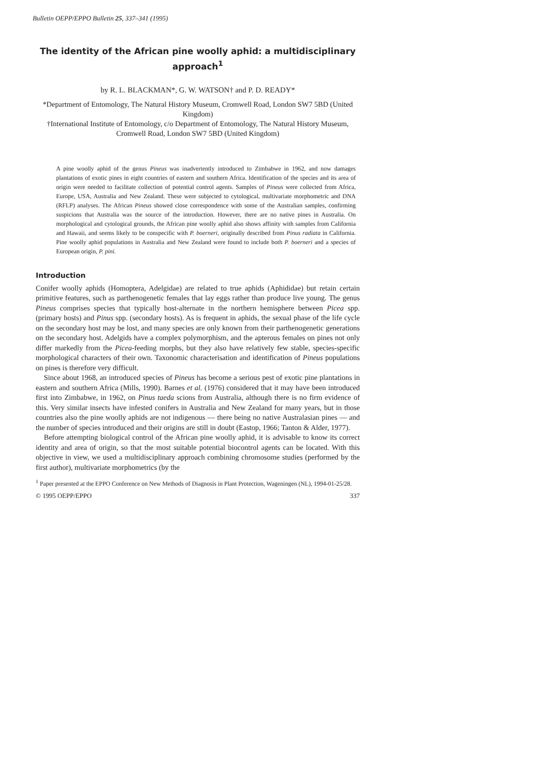Bulletin OEPP/EPPO Bulletin 25, 337–341 (1995)
The identity of the African pine woolly aphid: a multidisciplinary approach<sup>1</sup>
by R. L. BLACKMAN*, G. W. WATSON† and P. D. READY*
*Department of Entomology, The Natural History Museum, Cromwell Road, London SW7 5BD (United Kingdom)
†International Institute of Entomology, c/o Department of Entomology, The Natural History Museum, Cromwell Road, London SW7 5BD (United Kingdom)
A pine woolly aphid of the genus Pineus was inadvertently introduced to Zimbabwe in 1962, and now damages plantations of exotic pines in eight countries of eastern and southern Africa. Identification of the species and its area of origin were needed to facilitate collection of potential control agents. Samples of Pineus were collected from Africa, Europe, USA, Australia and New Zealand. These were subjected to cytological, multivariate morphometric and DNA (RFLP) analyses. The African Pineus showed close correspondence with some of the Australian samples, confirming suspicions that Australia was the source of the introduction. However, there are no native pines in Australia. On morphological and cytological grounds, the African pine woolly aphid also shows affinity with samples from California and Hawaii, and seems likely to be conspecific with P. boerneri, originally described from Pinus radiata in California. Pine woolly aphid populations in Australia and New Zealand were found to include both P. boerneri and a species of European origin, P. pini.
Introduction
Conifer woolly aphids (Homoptera, Adelgidae) are related to true aphids (Aphididae) but retain certain primitive features, such as parthenogenetic females that lay eggs rather than produce live young. The genus Pineus comprises species that typically host-alternate in the northern hemisphere between Picea spp. (primary hosts) and Pinus spp. (secondary hosts). As is frequent in aphids, the sexual phase of the life cycle on the secondary host may be lost, and many species are only known from their parthenogenetic generations on the secondary host. Adelgids have a complex polymorphism, and the apterous females on pines not only differ markedly from the Picea-feeding morphs, but they also have relatively few stable, species-specific morphological characters of their own. Taxonomic characterisation and identification of Pineus populations on pines is therefore very difficult.
Since about 1968, an introduced species of Pineus has become a serious pest of exotic pine plantations in eastern and southern Africa (Mills, 1990). Barnes et al. (1976) considered that it may have been introduced first into Zimbabwe, in 1962, on Pinus taeda scions from Australia, although there is no firm evidence of this. Very similar insects have infested conifers in Australia and New Zealand for many years, but in those countries also the pine woolly aphids are not indigenous — there being no native Australasian pines — and the number of species introduced and their origins are still in doubt (Eastop, 1966; Tanton & Alder, 1977).
Before attempting biological control of the African pine woolly aphid, it is advisable to know its correct identity and area of origin, so that the most suitable potential biocontrol agents can be located. With this objective in view, we used a multidisciplinary approach combining chromosome studies (performed by the first author), multivariate morphometrics (by the
<sup>1</sup> Paper presented at the EPPO Conference on New Methods of Diagnosis in Plant Protection, Wageningen (NL), 1994-01-25/28.
© 1995 OEPP/EPPO 337